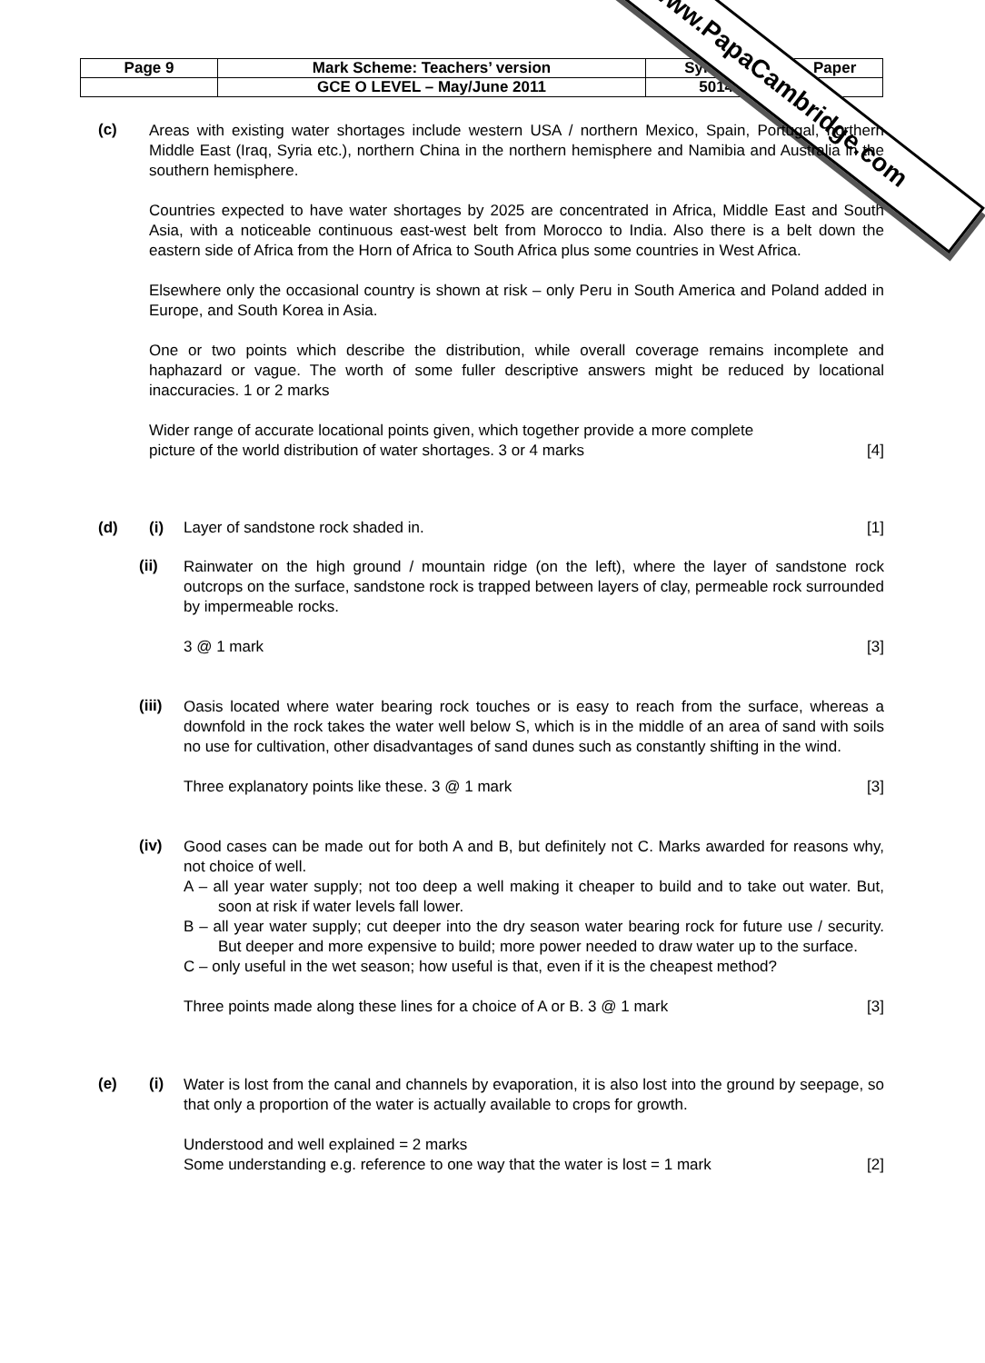| Page 9 | Mark Scheme: Teachers’ version | Syllabus | Paper |
| | GCE O LEVEL – May/June 2011 | 5014 | |
www.PapaCambridge.com
(c)
Areas with existing water shortages include western USA / northern Mexico, Spain, Portugal, northern Middle East (Iraq, Syria etc.), northern China in the northern hemisphere and Namibia and Australia in the southern hemisphere.
Countries expected to have water shortages by 2025 are concentrated in Africa, Middle East and South Asia, with a noticeable continuous east-west belt from Morocco to India. Also there is a belt down the eastern side of Africa from the Horn of Africa to South Africa plus some countries in West Africa.
Elsewhere only the occasional country is shown at risk – only Peru in South America and Poland added in Europe, and South Korea in Asia.
One or two points which describe the distribution, while overall coverage remains incomplete and haphazard or vague. The worth of some fuller descriptive answers might be reduced by locational inaccuracies. 1 or 2 marks
Wider range of accurate locational points given, which together provide a more complete
picture of the world distribution of water shortages. 3 or 4 marks [4]
(d) (i) Layer of sandstone rock shaded in. [1]
(ii)
Rainwater on the high ground / mountain ridge (on the left), where the layer of sandstone rock outcrops on the surface, sandstone rock is trapped between layers of clay, permeable rock surrounded by impermeable rocks.
3 @ 1 mark [3]
(iii)
Oasis located where water bearing rock touches or is easy to reach from the surface, whereas a downfold in the rock takes the water well below S, which is in the middle of an area of sand with soils no use for cultivation, other disadvantages of sand dunes such as constantly shifting in the wind.
Three explanatory points like these. 3 @ 1 mark [3]
(iv)
Good cases can be made out for both A and B, but definitely not C. Marks awarded for reasons why, not choice of well.
A – all year water supply; not too deep a well making it cheaper to build and to take out water. But, soon at risk if water levels fall lower.
B – all year water supply; cut deeper into the dry season water bearing rock for future use / security. But deeper and more expensive to build; more power needed to draw water up to the surface.
C – only useful in the wet season; how useful is that, even if it is the cheapest method?
Three points made along these lines for a choice of A or B. 3 @ 1 mark [3]
(e) (i)
Water is lost from the canal and channels by evaporation, it is also lost into the ground by seepage, so that only a proportion of the water is actually available to crops for growth.
Understood and well explained = 2 marks
Some understanding e.g. reference to one way that the water is lost = 1 mark [2]